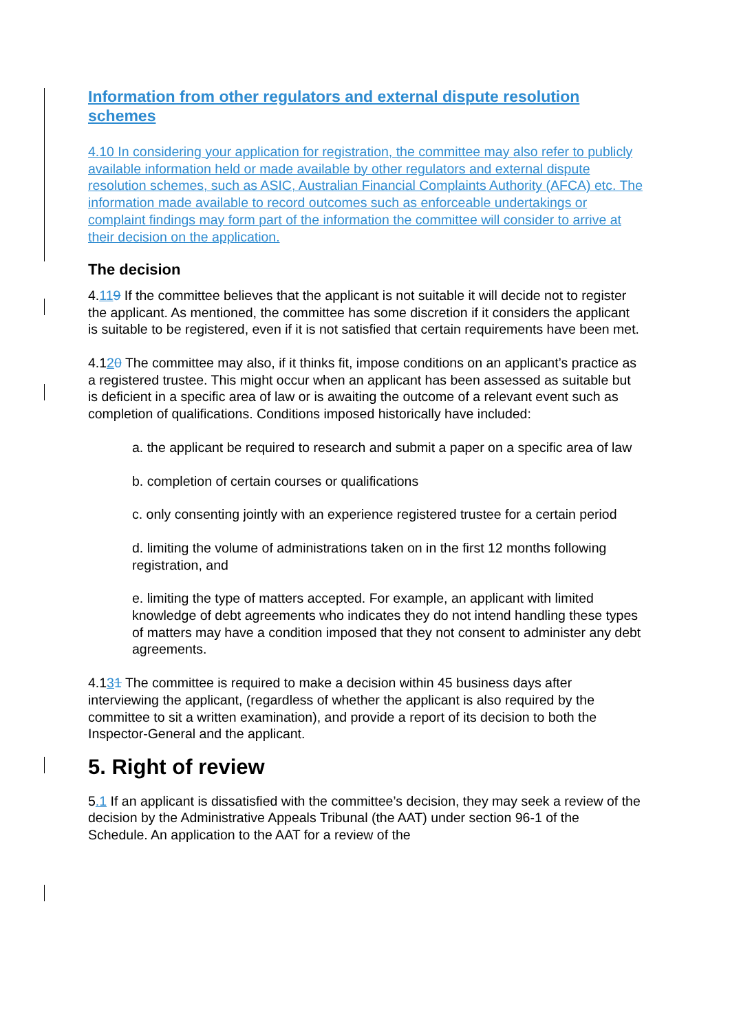Information from other regulators and external dispute resolution schemes
4.10 In considering your application for registration, the committee may also refer to publicly available information held or made available by other regulators and external dispute resolution schemes, such as ASIC, Australian Financial Complaints Authority (AFCA) etc. The information made available to record outcomes such as enforceable undertakings or complaint findings may form part of the information the committee will consider to arrive at their decision on the application.
The decision
4.119 If the committee believes that the applicant is not suitable it will decide not to register the applicant. As mentioned, the committee has some discretion if it considers the applicant is suitable to be registered, even if it is not satisfied that certain requirements have been met.
4.120 The committee may also, if it thinks fit, impose conditions on an applicant’s practice as a registered trustee. This might occur when an applicant has been assessed as suitable but is deficient in a specific area of law or is awaiting the outcome of a relevant event such as completion of qualifications. Conditions imposed historically have included:
a. the applicant be required to research and submit a paper on a specific area of law
b. completion of certain courses or qualifications
c. only consenting jointly with an experience registered trustee for a certain period
d. limiting the volume of administrations taken on in the first 12 months following registration, and
e. limiting the type of matters accepted. For example, an applicant with limited knowledge of debt agreements who indicates they do not intend handling these types of matters may have a condition imposed that they not consent to administer any debt agreements.
4.131 The committee is required to make a decision within 45 business days after interviewing the applicant, (regardless of whether the applicant is also required by the committee to sit a written examination), and provide a report of its decision to both the Inspector-General and the applicant.
5. Right of review
5.1 If an applicant is dissatisfied with the committee’s decision, they may seek a review of the decision by the Administrative Appeals Tribunal (the AAT) under section 96-1 of the Schedule. An application to the AAT for a review of the